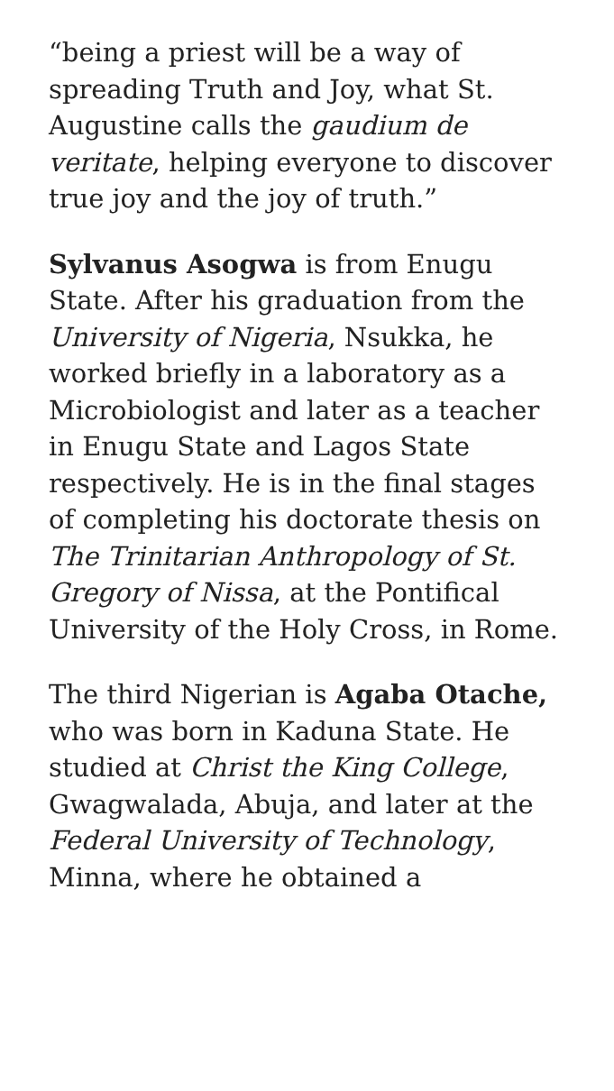“being a priest will be a way of spreading Truth and Joy, what St. Augustine calls the gaudium de veritate, helping everyone to discover true joy and the joy of truth.”
Sylvanus Asogwa is from Enugu State. After his graduation from the University of Nigeria, Nsukka, he worked briefly in a laboratory as a Microbiologist and later as a teacher in Enugu State and Lagos State respectively. He is in the final stages of completing his doctorate thesis on The Trinitarian Anthropology of St. Gregory of Nissa, at the Pontifical University of the Holy Cross, in Rome.
The third Nigerian is Agaba Otache, who was born in Kaduna State. He studied at Christ the King College, Gwagwalada, Abuja, and later at the Federal University of Technology, Minna, where he obtained a